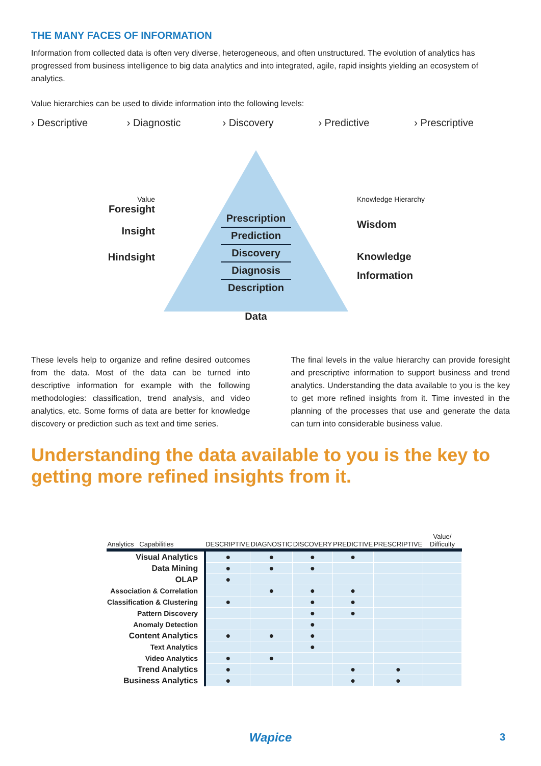THE MANY FACES OF INFORMATION
Information from collected data is often very diverse, heterogeneous, and often unstructured. The evolution of analytics has progressed from business intelligence to big data analytics and into integrated, agile, rapid insights yielding an ecosystem of analytics.
Value hierarchies can be used to divide information into the following levels:
› Descriptive › Diagnostic › Discovery › Predictive › Prescriptive
Value
Foresight
Insight
Hindsight
Prescription
Prediction
Discovery
Diagnosis
Description
Knowledge Hierarchy
Wisdom
Knowledge
Information
Data
These levels help to organize and refine desired outcomes from the data. Most of the data can be turned into descriptive information for example with the following methodologies: classification, trend analysis, and video analytics, etc. Some forms of data are better for knowledge discovery or prediction such as text and time series.
The final levels in the value hierarchy can provide foresight and prescriptive information to support business and trend analytics. Understanding the data available to you is the key to get more refined insights from it. Time invested in the planning of the processes that use and generate the data can turn into considerable business value.
Understanding the data available to you is the key to getting more refined insights from it.
| Analytics Capabilities | DESCRIPTIVE | DIAGNOSTIC | DISCOVERY | PREDICTIVE | PRESCRIPTIVE | Value/ Difficulty |
| --- | --- | --- | --- | --- | --- | --- |
| Visual Analytics | ● | ● | ● | ● | | |
| Data Mining | ● | ● | ● | | | |
| OLAP | ● | | | | | |
| Association & Correlation | | ● | ● | ● | | |
| Classification & Clustering | ● | | ● | ● | | |
| Pattern Discovery | | | ● | ● | | |
| Anomaly Detection | | | ● | | | |
| Content Analytics | ● | ● | ● | | | |
| Text Analytics | | | ● | | | |
| Video Analytics | ● | ● | | | | |
| Trend Analytics | ● | | | ● | ● | |
| Business Analytics | ● | | | ● | ● | |
Wapice 3